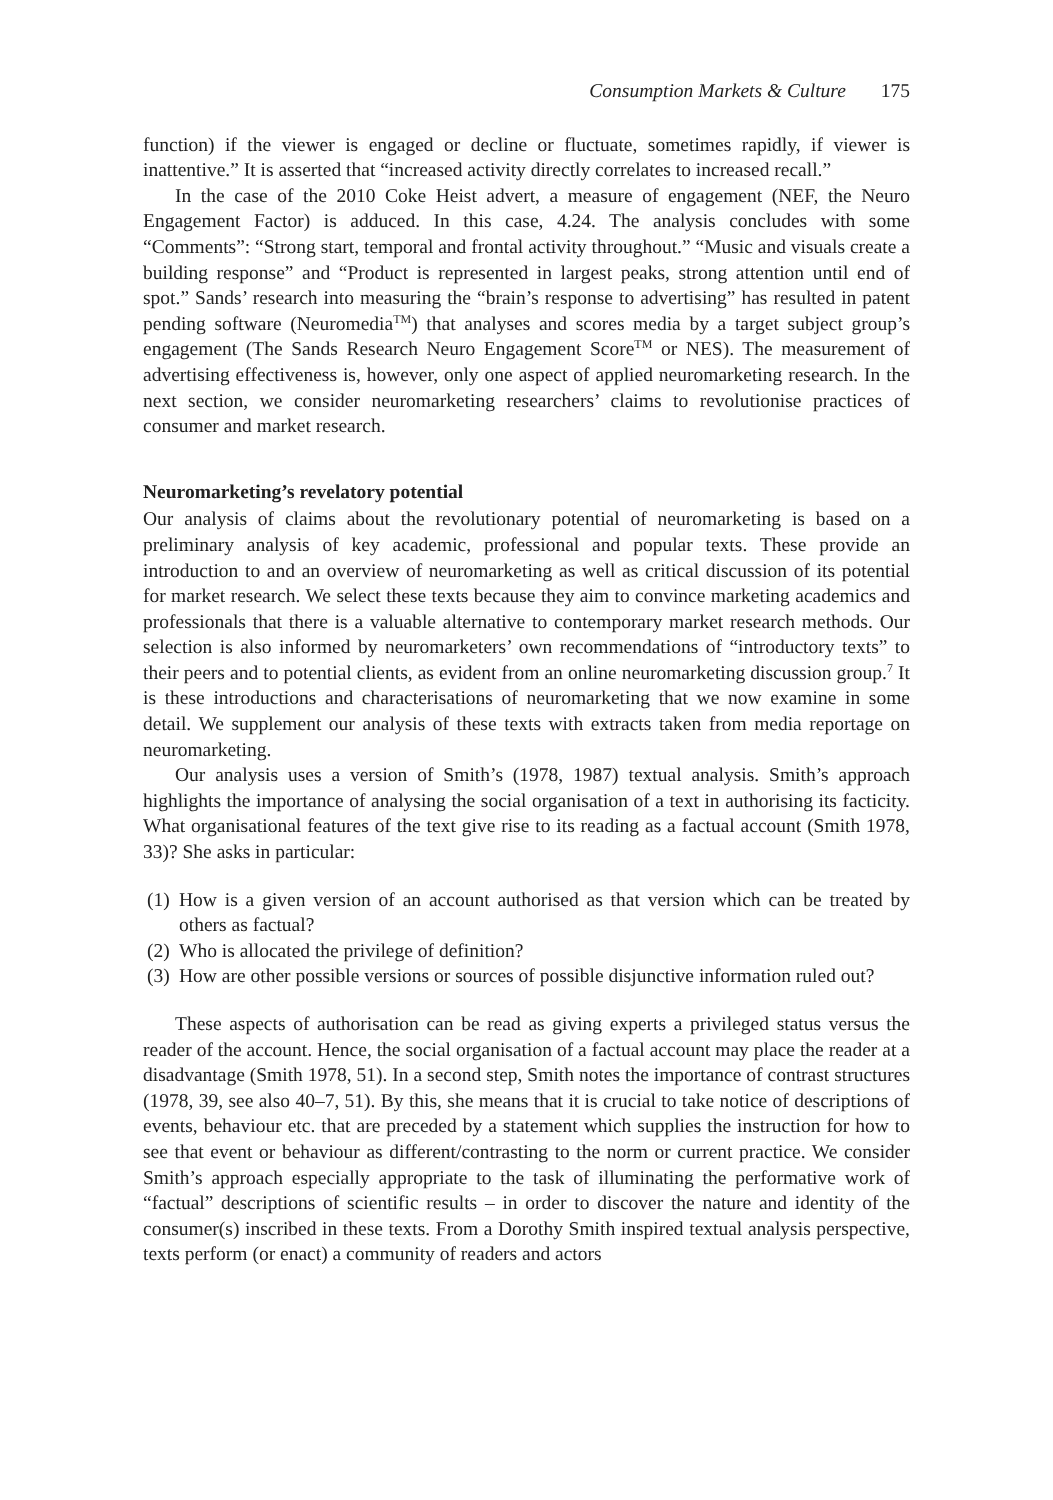Consumption Markets & Culture 175
function) if the viewer is engaged or decline or fluctuate, sometimes rapidly, if viewer is inattentive.” It is asserted that “increased activity directly correlates to increased recall.”
In the case of the 2010 Coke Heist advert, a measure of engagement (NEF, the Neuro Engagement Factor) is adduced. In this case, 4.24. The analysis concludes with some “Comments”: “Strong start, temporal and frontal activity throughout.” “Music and visuals create a building response” and “Product is represented in largest peaks, strong attention until end of spot.” Sands’ research into measuring the “brain’s response to advertising” has resulted in patent pending software (Neuromedia<sup>TM</sup>) that analyses and scores media by a target subject group’s engagement (The Sands Research Neuro Engagement Score<sup>TM</sup> or NES). The measurement of advertising effectiveness is, however, only one aspect of applied neuromarketing research. In the next section, we consider neuromarketing researchers’ claims to revolutionise practices of consumer and market research.
Neuromarketing’s revelatory potential
Our analysis of claims about the revolutionary potential of neuromarketing is based on a preliminary analysis of key academic, professional and popular texts. These provide an introduction to and an overview of neuromarketing as well as critical discussion of its potential for market research. We select these texts because they aim to convince marketing academics and professionals that there is a valuable alternative to contemporary market research methods. Our selection is also informed by neuromarketers’ own recommendations of “introductory texts” to their peers and to potential clients, as evident from an online neuromarketing discussion group.<sup>7</sup> It is these introductions and characterisations of neuromarketing that we now examine in some detail. We supplement our analysis of these texts with extracts taken from media reportage on neuromarketing.
Our analysis uses a version of Smith’s (1978, 1987) textual analysis. Smith’s approach highlights the importance of analysing the social organisation of a text in authorising its facticity. What organisational features of the text give rise to its reading as a factual account (Smith 1978, 33)? She asks in particular:
(1) How is a given version of an account authorised as that version which can be treated by others as factual?
(2) Who is allocated the privilege of definition?
(3) How are other possible versions or sources of possible disjunctive information ruled out?
These aspects of authorisation can be read as giving experts a privileged status versus the reader of the account. Hence, the social organisation of a factual account may place the reader at a disadvantage (Smith 1978, 51). In a second step, Smith notes the importance of contrast structures (1978, 39, see also 40–7, 51). By this, she means that it is crucial to take notice of descriptions of events, behaviour etc. that are preceded by a statement which supplies the instruction for how to see that event or behaviour as different/contrasting to the norm or current practice. We consider Smith’s approach especially appropriate to the task of illuminating the performative work of “factual” descriptions of scientific results – in order to discover the nature and identity of the consumer(s) inscribed in these texts. From a Dorothy Smith inspired textual analysis perspective, texts perform (or enact) a community of readers and actors